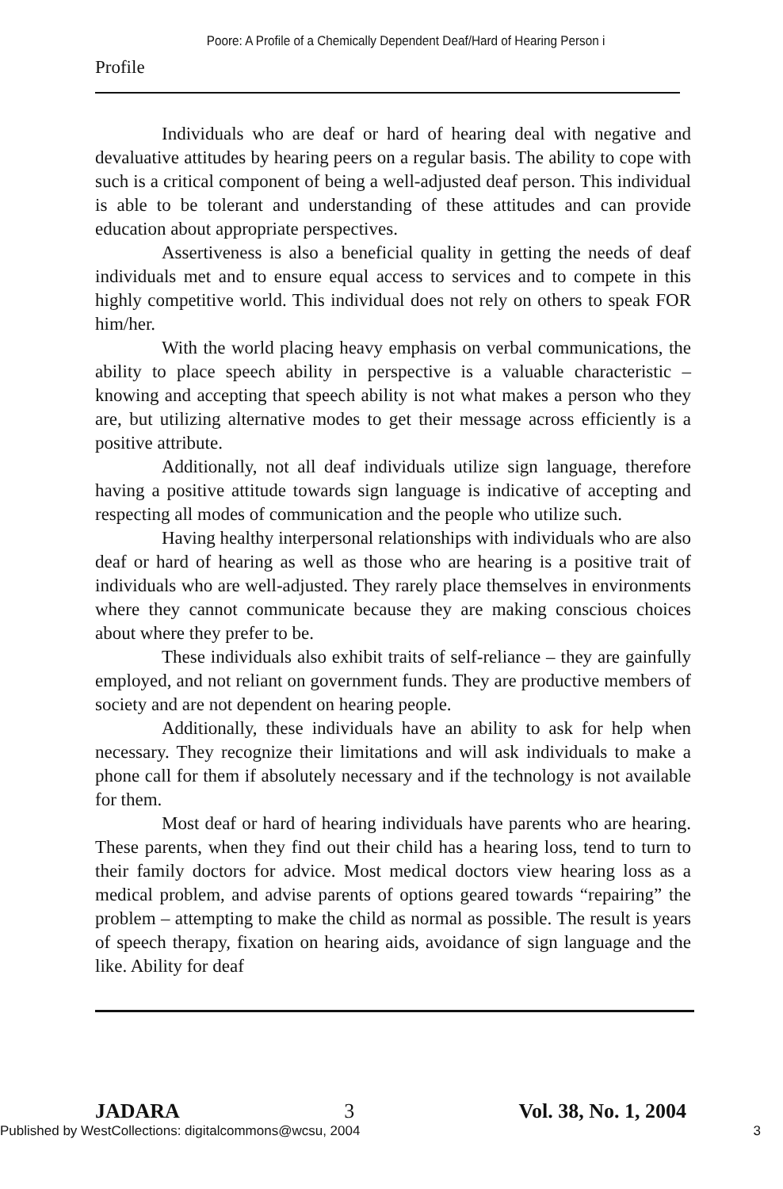Poore: A Profile of a Chemically Dependent Deaf/Hard of Hearing Person i
Profile
Individuals who are deaf or hard of hearing deal with negative and devaluative attitudes by hearing peers on a regular basis. The ability to cope with such is a critical component of being a well-adjusted deaf person. This individual is able to be tolerant and understanding of these attitudes and can provide education about appropriate perspectives.
Assertiveness is also a beneficial quality in getting the needs of deaf individuals met and to ensure equal access to services and to compete in this highly competitive world. This individual does not rely on others to speak FOR him/her.
With the world placing heavy emphasis on verbal communications, the ability to place speech ability in perspective is a valuable characteristic – knowing and accepting that speech ability is not what makes a person who they are, but utilizing alternative modes to get their message across efficiently is a positive attribute.
Additionally, not all deaf individuals utilize sign language, therefore having a positive attitude towards sign language is indicative of accepting and respecting all modes of communication and the people who utilize such.
Having healthy interpersonal relationships with individuals who are also deaf or hard of hearing as well as those who are hearing is a positive trait of individuals who are well-adjusted. They rarely place themselves in environments where they cannot communicate because they are making conscious choices about where they prefer to be.
These individuals also exhibit traits of self-reliance – they are gainfully employed, and not reliant on government funds. They are productive members of society and are not dependent on hearing people.
Additionally, these individuals have an ability to ask for help when necessary. They recognize their limitations and will ask individuals to make a phone call for them if absolutely necessary and if the technology is not available for them.
Most deaf or hard of hearing individuals have parents who are hearing. These parents, when they find out their child has a hearing loss, tend to turn to their family doctors for advice. Most medical doctors view hearing loss as a medical problem, and advise parents of options geared towards “repairing” the problem – attempting to make the child as normal as possible. The result is years of speech therapy, fixation on hearing aids, avoidance of sign language and the like. Ability for deaf
JADARA 3 Vol. 38, No. 1, 2004
Published by WestCollections: digitalcommons@wcsu, 2004 3